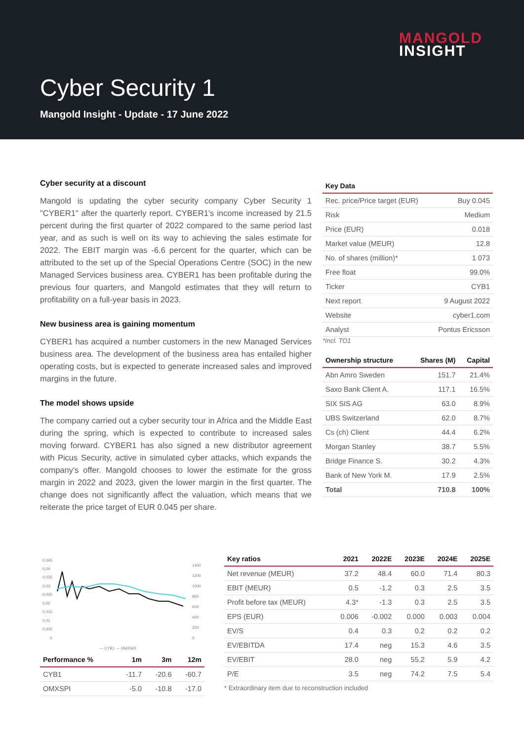MANGOLD
INSIGHT
Cyber Security 1
Mangold Insight - Update - 17 June 2022
Cyber security at a discount
Mangold is updating the cyber security company Cyber Security 1 "CYBER1" after the quarterly report. CYBER1's income increased by 21.5 percent during the first quarter of 2022 compared to the same period last year, and as such is well on its way to achieving the sales estimate for 2022. The EBIT margin was -6.6 percent for the quarter, which can be attributed to the set up of the Special Operations Centre (SOC) in the new Managed Services business area. CYBER1 has been profitable during the previous four quarters, and Mangold estimates that they will return to profitability on a full-year basis in 2023.
New business area is gaining momentum
CYBER1 has acquired a number customers in the new Managed Services business area. The development of the business area has entailed higher operating costs, but is expected to generate increased sales and improved margins in the future.
The model shows upside
The company carried out a cyber security tour in Africa and the Middle East during the spring, which is expected to contribute to increased sales moving forward. CYBER1 has also signed a new distributor agreement with Picus Security, active in simulated cyber attacks, which expands the company's offer. Mangold chooses to lower the estimate for the gross margin in 2022 and 2023, given the lower margin in the first quarter. The change does not significantly affect the valuation, which means that we reiterate the price target of EUR 0.045 per share.
| Key Data | |
| --- | --- |
| Rec. price/Price target (EUR) | Buy 0.045 |
| Risk | Medium |
| Price (EUR) | 0.018 |
| Market value (MEUR) | 12.8 |
| No. of shares (million)* | 1 073 |
| Free float | 99.0% |
| Ticker | CYB1 |
| Next report | 9 August 2022 |
| Website | cyber1.com |
| Analyst | Pontus Ericsson |
*Incl. TO1
| Ownership structure | Shares (M) | Capital |
| --- | --- | --- |
| Abn Amro Sweden | 151.7 | 21.4% |
| Saxo Bank Client A. | 117.1 | 16.5% |
| SIX SIS AG | 63.0 | 8.9% |
| UBS Switzerland | 62.0 | 8.7% |
| Cs (ch) Client | 44.4 | 6.2% |
| Morgan Stanley | 38.7 | 5.5% |
| Bridge Finance S. | 30.2 | 4.3% |
| Bank of New York M. | 17.9 | 2.5% |
| Total | 710.8 | 100% |
0,045
0,04
0,035
0,03
0,025
0,02
0,015
0,01
0,005
0
1400
1200
1000
800
600
400
200
0
— CYB1 — OMXSPI
| Performance % | 1m | 3m | 12m |
| --- | --- | --- | --- |
| CYB1 | -11.7 | -20.6 | -60.7 |
| OMXSPI | -5.0 | -10.8 | -17.0 |
| Key ratios | 2021 | 2022E | 2023E | 2024E | 2025E |
| --- | --- | --- | --- | --- | --- |
| Net revenue (MEUR) | 37.2 | 48.4 | 60.0 | 71.4 | 80.3 |
| EBIT (MEUR) | 0.5 | -1.2 | 0.3 | 2.5 | 3.5 |
| Profit before tax (MEUR) | 4.3* | -1.3 | 0.3 | 2.5 | 3.5 |
| EPS (EUR) | 0.006 | -0.002 | 0.000 | 0.003 | 0.004 |
| EV/S | 0.4 | 0.3 | 0.2 | 0.2 | 0.2 |
| EV/EBITDA | 17.4 | neg | 15.3 | 4.6 | 3.5 |
| EV/EBIT | 28.0 | neg | 55.2 | 5.9 | 4.2 |
| P/E | 3.5 | neg | 74.2 | 7.5 | 5.4 |
* Extraordinary item due to reconstruction included